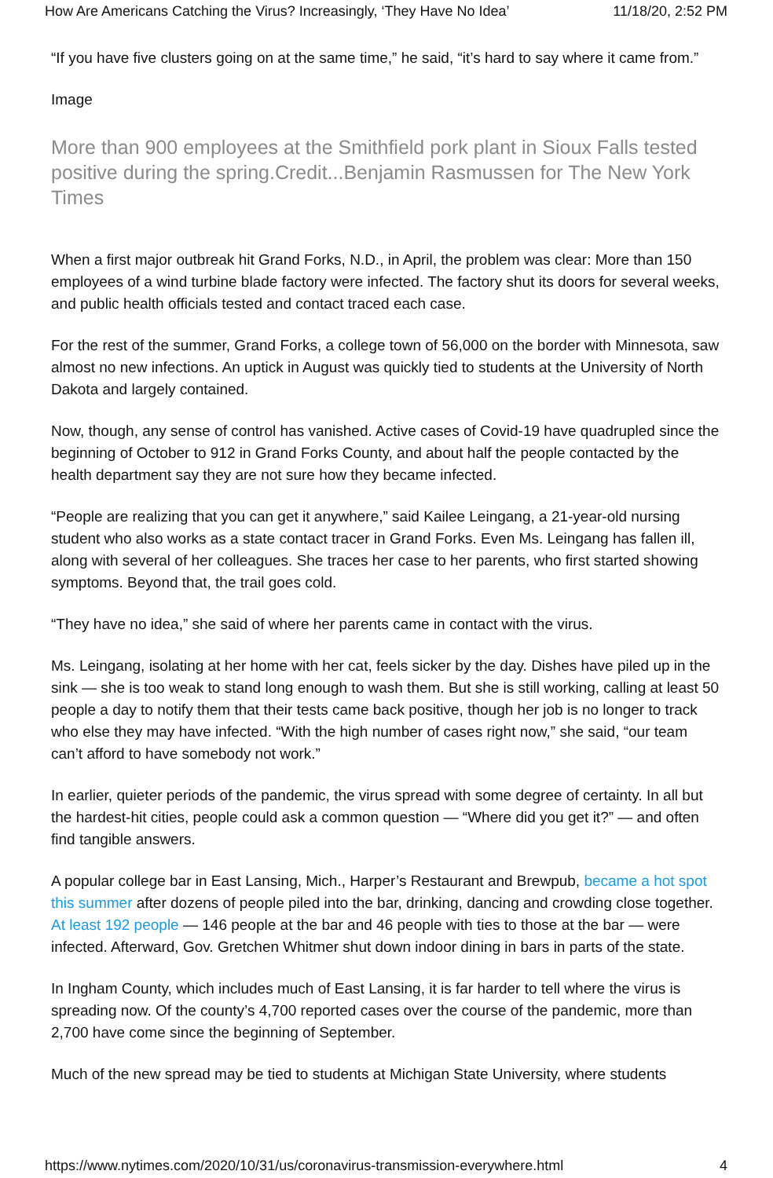How Are Americans Catching the Virus? Increasingly, ‘They Have No Idea’ 11/18/20, 2:52 PM
“If you have five clusters going on at the same time,” he said, “it’s hard to say where it came from.”
Image
More than 900 employees at the Smithfield pork plant in Sioux Falls tested positive during the spring.Credit...Benjamin Rasmussen for The New York Times
When a first major outbreak hit Grand Forks, N.D., in April, the problem was clear: More than 150 employees of a wind turbine blade factory were infected. The factory shut its doors for several weeks, and public health officials tested and contact traced each case.
For the rest of the summer, Grand Forks, a college town of 56,000 on the border with Minnesota, saw almost no new infections. An uptick in August was quickly tied to students at the University of North Dakota and largely contained.
Now, though, any sense of control has vanished. Active cases of Covid-19 have quadrupled since the beginning of October to 912 in Grand Forks County, and about half the people contacted by the health department say they are not sure how they became infected.
“People are realizing that you can get it anywhere,” said Kailee Leingang, a 21-year-old nursing student who also works as a state contact tracer in Grand Forks. Even Ms. Leingang has fallen ill, along with several of her colleagues. She traces her case to her parents, who first started showing symptoms. Beyond that, the trail goes cold.
“They have no idea,” she said of where her parents came in contact with the virus.
Ms. Leingang, isolating at her home with her cat, feels sicker by the day. Dishes have piled up in the sink — she is too weak to stand long enough to wash them. But she is still working, calling at least 50 people a day to notify them that their tests came back positive, though her job is no longer to track who else they may have infected. “With the high number of cases right now,” she said, “our team can’t afford to have somebody not work.”
In earlier, quieter periods of the pandemic, the virus spread with some degree of certainty. In all but the hardest-hit cities, people could ask a common question — “Where did you get it?” — and often find tangible answers.
A popular college bar in East Lansing, Mich., Harper’s Restaurant and Brewpub, became a hot spot this summer after dozens of people piled into the bar, drinking, dancing and crowding close together. At least 192 people — 146 people at the bar and 46 people with ties to those at the bar — were infected. Afterward, Gov. Gretchen Whitmer shut down indoor dining in bars in parts of the state.
In Ingham County, which includes much of East Lansing, it is far harder to tell where the virus is spreading now. Of the county’s 4,700 reported cases over the course of the pandemic, more than 2,700 have come since the beginning of September.
Much of the new spread may be tied to students at Michigan State University, where students
https://www.nytimes.com/2020/10/31/us/coronavirus-transmission-everywhere.html 4